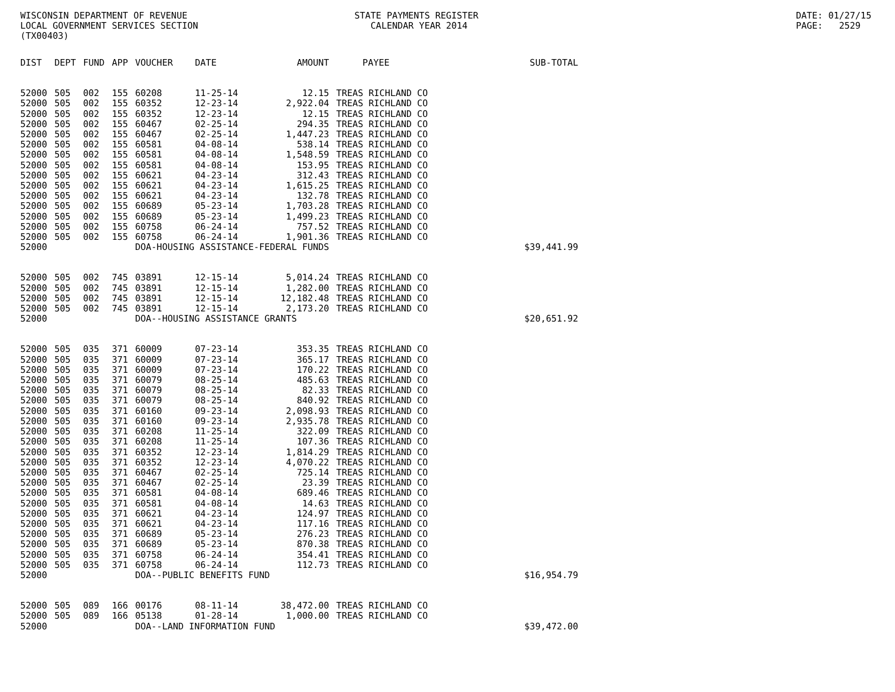WISCONSIN DEPARTMENT OF REVENUE LOCAL GOVERNMENT SERVICES SECTION (TX00403)
STATE PAYMENTS REGISTER CALENDAR YEAR 2014
DATE: 01/27/15 PAGE: 2529
| DIST | DEPT | FUND | APP | VOUCHER | DATE | AMOUNT | PAYEE | SUB-TOTAL |
| --- | --- | --- | --- | --- | --- | --- | --- | --- |
| 52000 | 505 | 002 | 155 | 60208 | 11-25-14 | 12.15 | TREAS RICHLAND CO | |
| 52000 | 505 | 002 | 155 | 60352 | 12-23-14 | 2,922.04 | TREAS RICHLAND CO | |
| 52000 | 505 | 002 | 155 | 60352 | 12-23-14 | 12.15 | TREAS RICHLAND CO | |
| 52000 | 505 | 002 | 155 | 60467 | 02-25-14 | 294.35 | TREAS RICHLAND CO | |
| 52000 | 505 | 002 | 155 | 60467 | 02-25-14 | 1,447.23 | TREAS RICHLAND CO | |
| 52000 | 505 | 002 | 155 | 60581 | 04-08-14 | 538.14 | TREAS RICHLAND CO | |
| 52000 | 505 | 002 | 155 | 60581 | 04-08-14 | 1,548.59 | TREAS RICHLAND CO | |
| 52000 | 505 | 002 | 155 | 60581 | 04-08-14 | 153.95 | TREAS RICHLAND CO | |
| 52000 | 505 | 002 | 155 | 60621 | 04-23-14 | 312.43 | TREAS RICHLAND CO | |
| 52000 | 505 | 002 | 155 | 60621 | 04-23-14 | 1,615.25 | TREAS RICHLAND CO | |
| 52000 | 505 | 002 | 155 | 60621 | 04-23-14 | 132.78 | TREAS RICHLAND CO | |
| 52000 | 505 | 002 | 155 | 60689 | 05-23-14 | 1,703.28 | TREAS RICHLAND CO | |
| 52000 | 505 | 002 | 155 | 60689 | 05-23-14 | 1,499.23 | TREAS RICHLAND CO | |
| 52000 | 505 | 002 | 155 | 60758 | 06-24-14 | 757.52 | TREAS RICHLAND CO | |
| 52000 | 505 | 002 | 155 | 60758 | 06-24-14 | 1,901.36 | TREAS RICHLAND CO | |
| 52000 | | | | DOA-HOUSING ASSISTANCE-FEDERAL FUNDS | | | | $39,441.99 |
| 52000 | 505 | 002 | 745 | 03891 | 12-15-14 | 5,014.24 | TREAS RICHLAND CO | |
| 52000 | 505 | 002 | 745 | 03891 | 12-15-14 | 1,282.00 | TREAS RICHLAND CO | |
| 52000 | 505 | 002 | 745 | 03891 | 12-15-14 | 12,182.48 | TREAS RICHLAND CO | |
| 52000 | 505 | 002 | 745 | 03891 | 12-15-14 | 2,173.20 | TREAS RICHLAND CO | |
| 52000 | | | | DOA--HOUSING ASSISTANCE GRANTS | | | | $20,651.92 |
| 52000 | 505 | 035 | 371 | 60009 | 07-23-14 | 353.35 | TREAS RICHLAND CO | |
| 52000 | 505 | 035 | 371 | 60009 | 07-23-14 | 365.17 | TREAS RICHLAND CO | |
| 52000 | 505 | 035 | 371 | 60009 | 07-23-14 | 170.22 | TREAS RICHLAND CO | |
| 52000 | 505 | 035 | 371 | 60079 | 08-25-14 | 485.63 | TREAS RICHLAND CO | |
| 52000 | 505 | 035 | 371 | 60079 | 08-25-14 | 82.33 | TREAS RICHLAND CO | |
| 52000 | 505 | 035 | 371 | 60079 | 08-25-14 | 840.92 | TREAS RICHLAND CO | |
| 52000 | 505 | 035 | 371 | 60160 | 09-23-14 | 2,098.93 | TREAS RICHLAND CO | |
| 52000 | 505 | 035 | 371 | 60160 | 09-23-14 | 2,935.78 | TREAS RICHLAND CO | |
| 52000 | 505 | 035 | 371 | 60208 | 11-25-14 | 322.09 | TREAS RICHLAND CO | |
| 52000 | 505 | 035 | 371 | 60208 | 11-25-14 | 107.36 | TREAS RICHLAND CO | |
| 52000 | 505 | 035 | 371 | 60352 | 12-23-14 | 1,814.29 | TREAS RICHLAND CO | |
| 52000 | 505 | 035 | 371 | 60352 | 12-23-14 | 4,070.22 | TREAS RICHLAND CO | |
| 52000 | 505 | 035 | 371 | 60467 | 02-25-14 | 725.14 | TREAS RICHLAND CO | |
| 52000 | 505 | 035 | 371 | 60467 | 02-25-14 | 23.39 | TREAS RICHLAND CO | |
| 52000 | 505 | 035 | 371 | 60581 | 04-08-14 | 689.46 | TREAS RICHLAND CO | |
| 52000 | 505 | 035 | 371 | 60581 | 04-08-14 | 14.63 | TREAS RICHLAND CO | |
| 52000 | 505 | 035 | 371 | 60621 | 04-23-14 | 124.97 | TREAS RICHLAND CO | |
| 52000 | 505 | 035 | 371 | 60621 | 04-23-14 | 117.16 | TREAS RICHLAND CO | |
| 52000 | 505 | 035 | 371 | 60689 | 05-23-14 | 276.23 | TREAS RICHLAND CO | |
| 52000 | 505 | 035 | 371 | 60689 | 05-23-14 | 870.38 | TREAS RICHLAND CO | |
| 52000 | 505 | 035 | 371 | 60758 | 06-24-14 | 354.41 | TREAS RICHLAND CO | |
| 52000 | 505 | 035 | 371 | 60758 | 06-24-14 | 112.73 | TREAS RICHLAND CO | |
| 52000 | | | | DOA--PUBLIC BENEFITS FUND | | | | $16,954.79 |
| 52000 | 505 | 089 | 166 | 00176 | 08-11-14 | 38,472.00 | TREAS RICHLAND CO | |
| 52000 | 505 | 089 | 166 | 05138 | 01-28-14 | 1,000.00 | TREAS RICHLAND CO | |
| 52000 | | | | DOA--LAND INFORMATION FUND | | | | $39,472.00 |